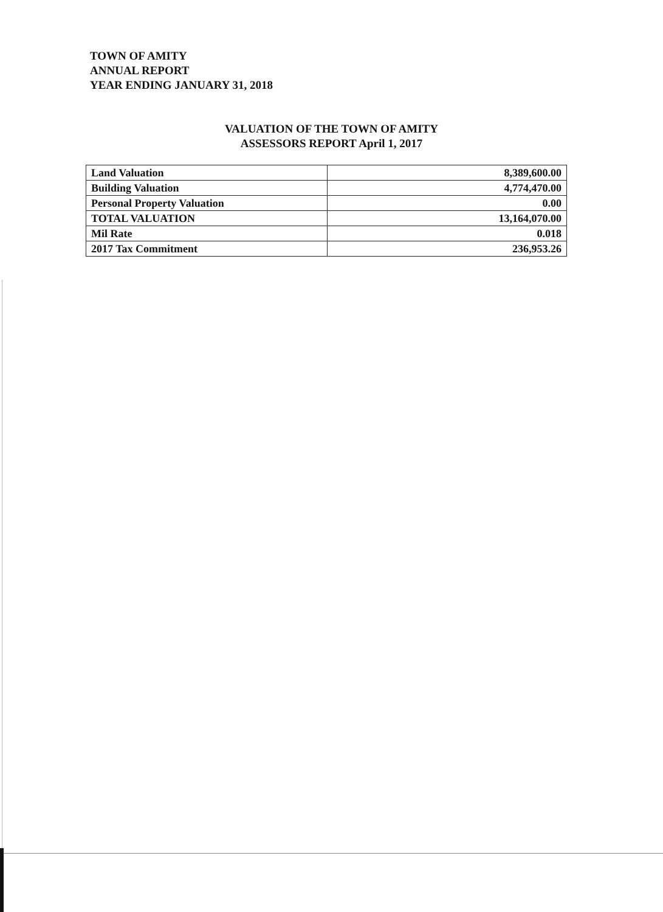TOWN OF AMITY
ANNUAL REPORT
YEAR ENDING JANUARY 31, 2018
VALUATION OF THE TOWN OF AMITY
ASSESSORS REPORT April 1, 2017
| Land Valuation | 8,389,600.00 |
| Building Valuation | 4,774,470.00 |
| Personal Property Valuation | 0.00 |
| TOTAL VALUATION | 13,164,070.00 |
| Mil Rate | 0.018 |
| 2017 Tax Commitment | 236,953.26 |